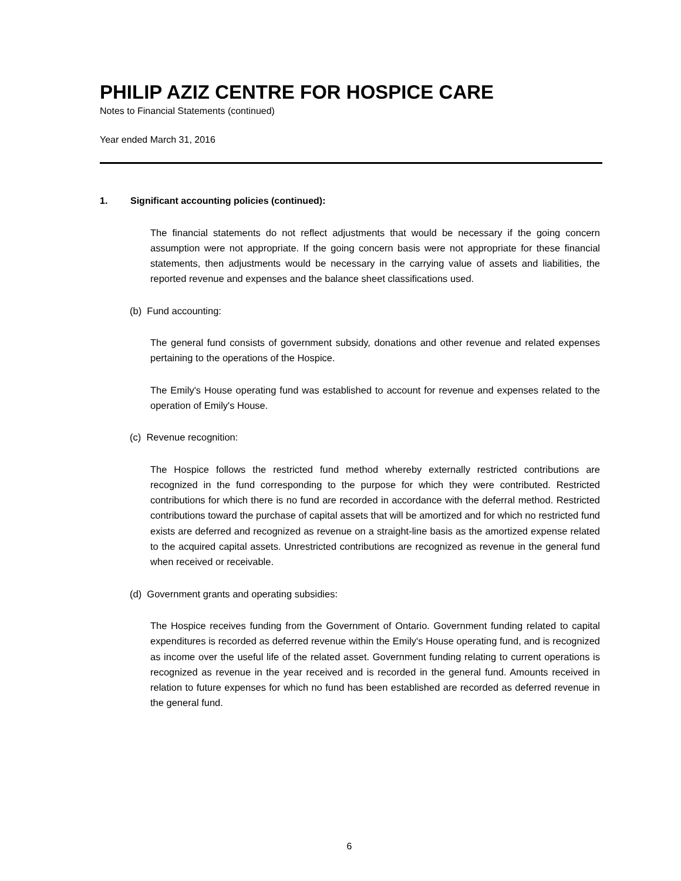PHILIP AZIZ CENTRE FOR HOSPICE CARE
Notes to Financial Statements (continued)
Year ended March 31, 2016
1. Significant accounting policies (continued):
The financial statements do not reflect adjustments that would be necessary if the going concern assumption were not appropriate. If the going concern basis were not appropriate for these financial statements, then adjustments would be necessary in the carrying value of assets and liabilities, the reported revenue and expenses and the balance sheet classifications used.
(b) Fund accounting:
The general fund consists of government subsidy, donations and other revenue and related expenses pertaining to the operations of the Hospice.
The Emily's House operating fund was established to account for revenue and expenses related to the operation of Emily's House.
(c) Revenue recognition:
The Hospice follows the restricted fund method whereby externally restricted contributions are recognized in the fund corresponding to the purpose for which they were contributed. Restricted contributions for which there is no fund are recorded in accordance with the deferral method. Restricted contributions toward the purchase of capital assets that will be amortized and for which no restricted fund exists are deferred and recognized as revenue on a straight-line basis as the amortized expense related to the acquired capital assets. Unrestricted contributions are recognized as revenue in the general fund when received or receivable.
(d) Government grants and operating subsidies:
The Hospice receives funding from the Government of Ontario. Government funding related to capital expenditures is recorded as deferred revenue within the Emily's House operating fund, and is recognized as income over the useful life of the related asset. Government funding relating to current operations is recognized as revenue in the year received and is recorded in the general fund. Amounts received in relation to future expenses for which no fund has been established are recorded as deferred revenue in the general fund.
6